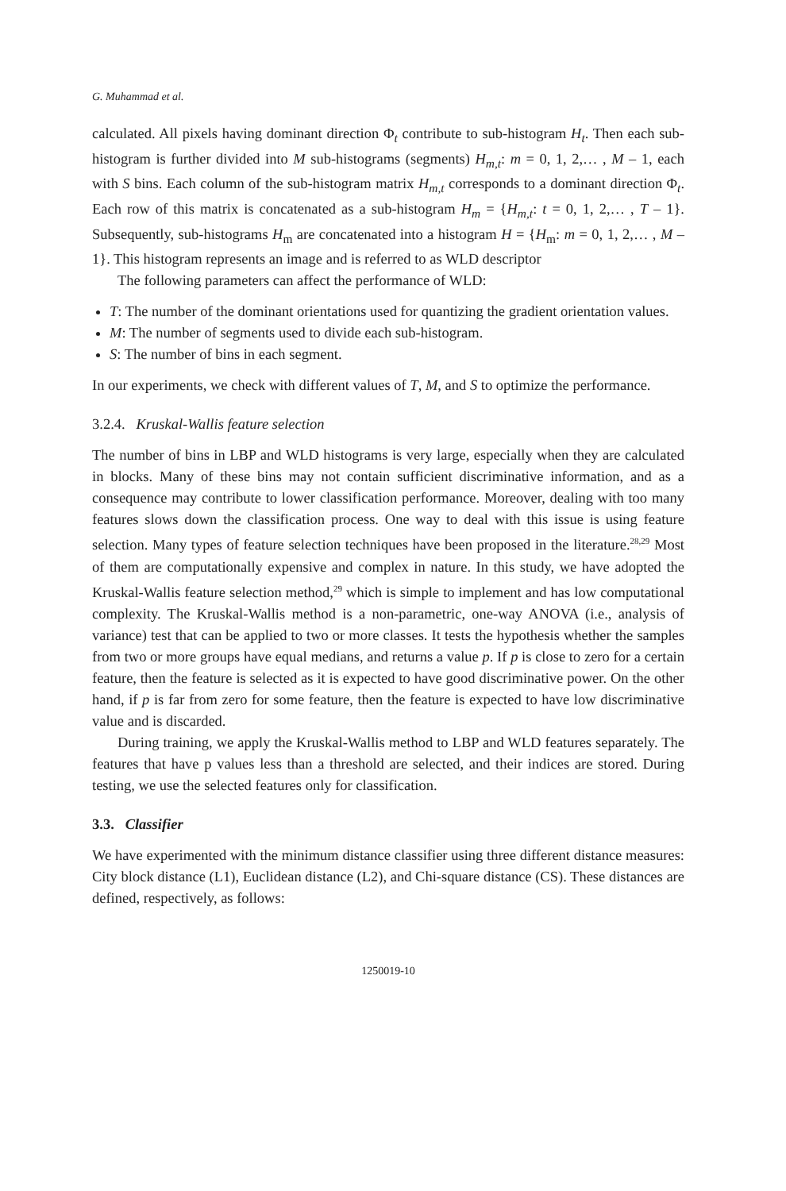G. Muhammad et al.
calculated. All pixels having dominant direction Φ<sub>t</sub> contribute to sub-histogram H<sub>t</sub>. Then each sub-histogram is further divided into M sub-histograms (segments) H<sub>m,t</sub>: m = 0, 1, 2,… , M – 1, each with S bins. Each column of the sub-histogram matrix H<sub>m,t</sub> corresponds to a dominant direction Φ<sub>t</sub>. Each row of this matrix is concatenated as a sub-histogram H<sub>m</sub> = {H<sub>m,t</sub>: t = 0, 1, 2,… , T – 1}. Subsequently, sub-histograms H<sub>m</sub> are concatenated into a histogram H = {H<sub>m</sub>: m = 0, 1, 2,… , M – 1}. This histogram represents an image and is referred to as WLD descriptor
The following parameters can affect the performance of WLD:
T: The number of the dominant orientations used for quantizing the gradient orientation values.
M: The number of segments used to divide each sub-histogram.
S: The number of bins in each segment.
In our experiments, we check with different values of T, M, and S to optimize the performance.
3.2.4. Kruskal-Wallis feature selection
The number of bins in LBP and WLD histograms is very large, especially when they are calculated in blocks. Many of these bins may not contain sufficient discriminative information, and as a consequence may contribute to lower classification performance. Moreover, dealing with too many features slows down the classification process. One way to deal with this issue is using feature selection. Many types of feature selection techniques have been proposed in the literature.<sup>28,29</sup> Most of them are computationally expensive and complex in nature. In this study, we have adopted the Kruskal-Wallis feature selection method,<sup>29</sup> which is simple to implement and has low computational complexity. The Kruskal-Wallis method is a non-parametric, one-way ANOVA (i.e., analysis of variance) test that can be applied to two or more classes. It tests the hypothesis whether the samples from two or more groups have equal medians, and returns a value p. If p is close to zero for a certain feature, then the feature is selected as it is expected to have good discriminative power. On the other hand, if p is far from zero for some feature, then the feature is expected to have low discriminative value and is discarded.
During training, we apply the Kruskal-Wallis method to LBP and WLD features separately. The features that have p values less than a threshold are selected, and their indices are stored. During testing, we use the selected features only for classification.
3.3. Classifier
We have experimented with the minimum distance classifier using three different distance measures: City block distance (L1), Euclidean distance (L2), and Chi-square distance (CS). These distances are defined, respectively, as follows:
1250019-10